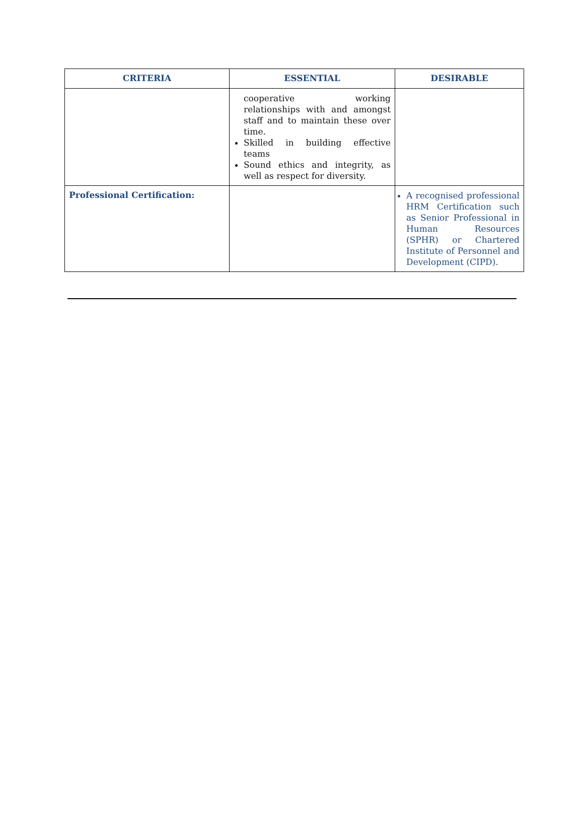| CRITERIA | ESSENTIAL | DESIRABLE |
| --- | --- | --- |
| | cooperative working relationships with and amongst staff and to maintain these over time. Skilled in building effective teams Sound ethics and integrity, as well as respect for diversity. | |
| Professional Certification: | | A recognised professional HRM Certification such as Senior Professional in Human Resources (SPHR) or Chartered Institute of Personnel and Development (CIPD). |